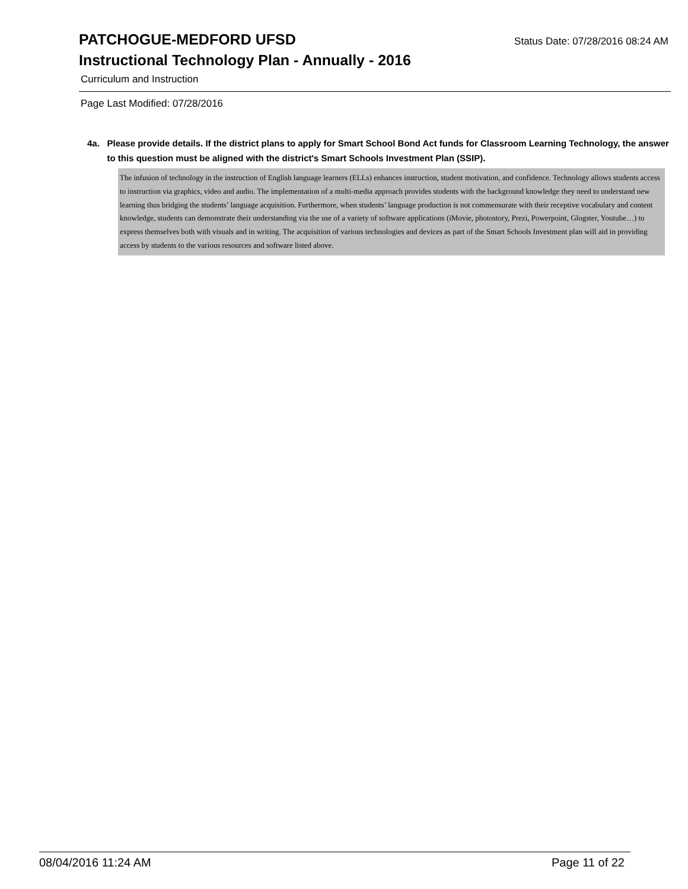PATCHOGUE-MEDFORD UFSD
Status Date: 07/28/2016 08:24 AM
Instructional Technology Plan - Annually - 2016
Curriculum and Instruction
Page Last Modified: 07/28/2016
4a. Please provide details. If the district plans to apply for Smart School Bond Act funds for Classroom Learning Technology, the answer to this question must be aligned with the district's Smart Schools Investment Plan (SSIP).
The infusion of technology in the instruction of English language learners (ELLs) enhances instruction, student motivation, and confidence. Technology allows students access to instruction via graphics, video and audio. The implementation of a multi-media approach provides students with the background knowledge they need to understand new learning thus bridging the students’ language acquisition. Furthermore, when students’ language production is not commensurate with their receptive vocabulary and content knowledge, students can demonstrate their understanding via the use of a variety of software applications (iMovie, photostory, Prezi, Powerpoint, Glogster, Youtube…) to express themselves both with visuals and in writing. The acquisition of various technologies and devices as part of the Smart Schools Investment plan will aid in providing access by students to the various resources and software listed above.
08/04/2016 11:24 AM Page 11 of 22